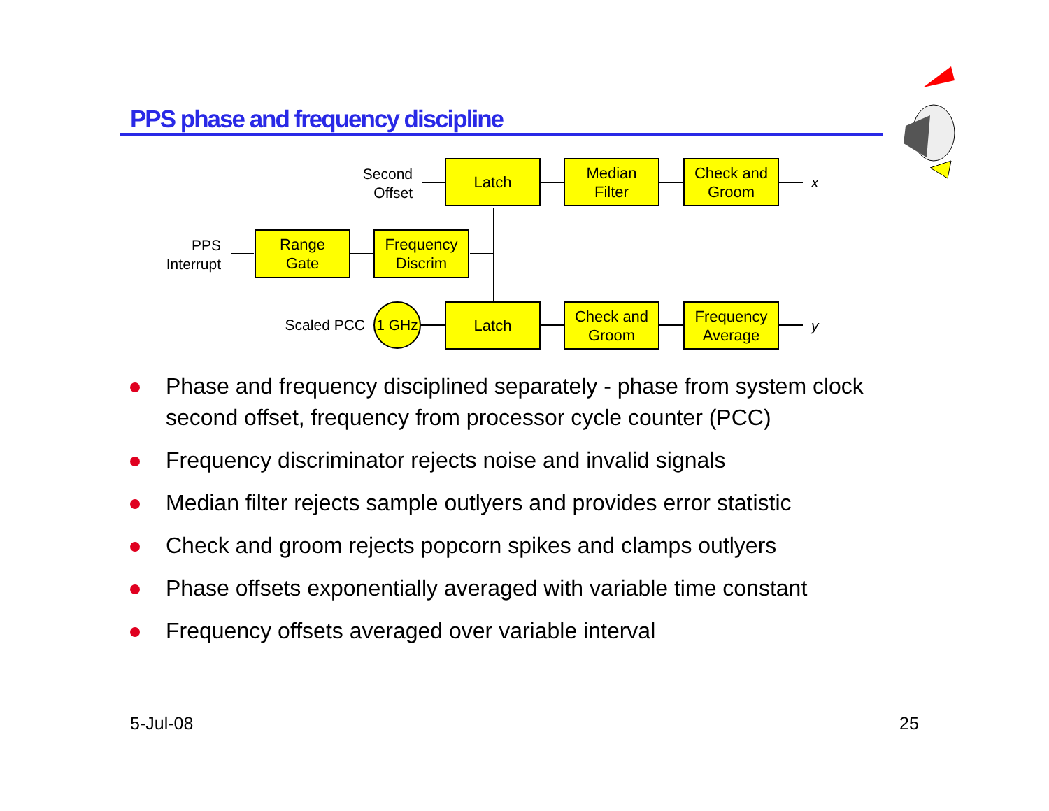PPS phase and frequency discipline
Second
Offset
Latch
Median
Filter
Check and
Groom
x
PPS
Interrupt
Range
Gate
Frequency
Discrim
Scaled PCC 1 GHz
Latch
Check and
Groom
Frequency
Average
y
Phase and frequency disciplined separately - phase from system clock second offset, frequency from processor cycle counter (PCC)
Frequency discriminator rejects noise and invalid signals
Median filter rejects sample outlyers and provides error statistic
Check and groom rejects popcorn spikes and clamps outlyers
Phase offsets exponentially averaged with variable time constant
Frequency offsets averaged over variable interval
5-Jul-08 25